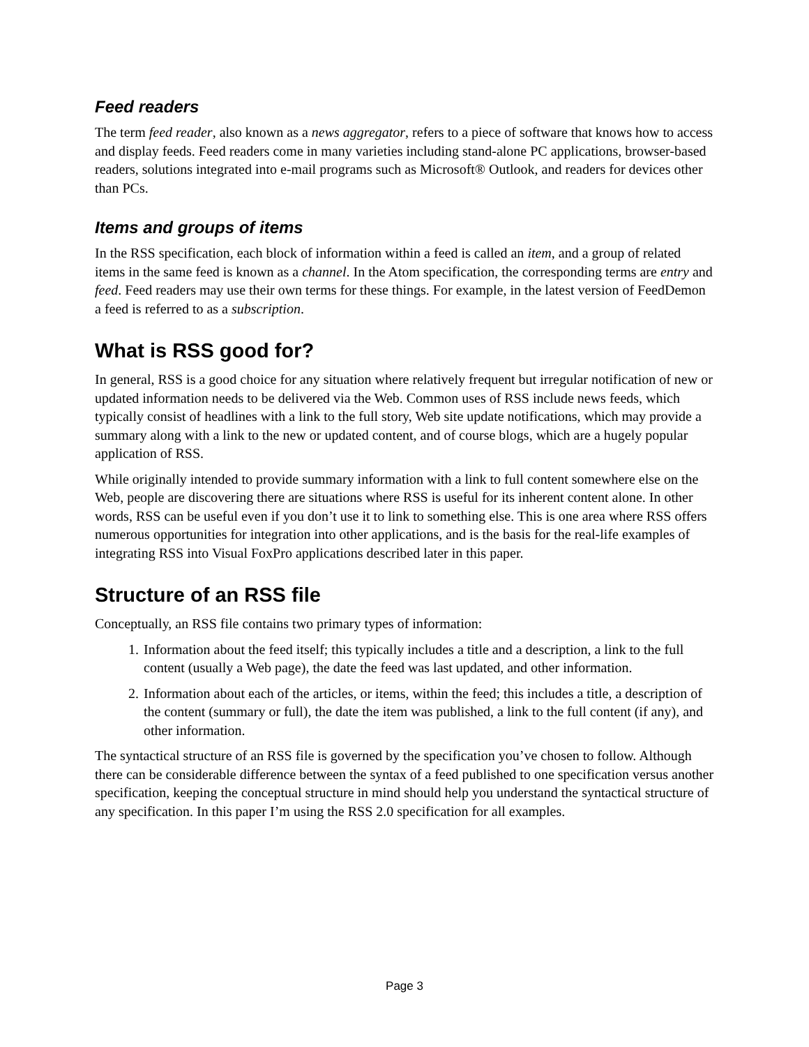Feed readers
The term feed reader, also known as a news aggregator, refers to a piece of software that knows how to access and display feeds. Feed readers come in many varieties including stand-alone PC applications, browser-based readers, solutions integrated into e-mail programs such as Microsoft® Outlook, and readers for devices other than PCs.
Items and groups of items
In the RSS specification, each block of information within a feed is called an item, and a group of related items in the same feed is known as a channel. In the Atom specification, the corresponding terms are entry and feed. Feed readers may use their own terms for these things. For example, in the latest version of FeedDemon a feed is referred to as a subscription.
What is RSS good for?
In general, RSS is a good choice for any situation where relatively frequent but irregular notification of new or updated information needs to be delivered via the Web. Common uses of RSS include news feeds, which typically consist of headlines with a link to the full story, Web site update notifications, which may provide a summary along with a link to the new or updated content, and of course blogs, which are a hugely popular application of RSS.
While originally intended to provide summary information with a link to full content somewhere else on the Web, people are discovering there are situations where RSS is useful for its inherent content alone. In other words, RSS can be useful even if you don’t use it to link to something else. This is one area where RSS offers numerous opportunities for integration into other applications, and is the basis for the real-life examples of integrating RSS into Visual FoxPro applications described later in this paper.
Structure of an RSS file
Conceptually, an RSS file contains two primary types of information:
1. Information about the feed itself; this typically includes a title and a description, a link to the full content (usually a Web page), the date the feed was last updated, and other information.
2. Information about each of the articles, or items, within the feed; this includes a title, a description of the content (summary or full), the date the item was published, a link to the full content (if any), and other information.
The syntactical structure of an RSS file is governed by the specification you’ve chosen to follow. Although there can be considerable difference between the syntax of a feed published to one specification versus another specification, keeping the conceptual structure in mind should help you understand the syntactical structure of any specification. In this paper I’m using the RSS 2.0 specification for all examples.
Page 3